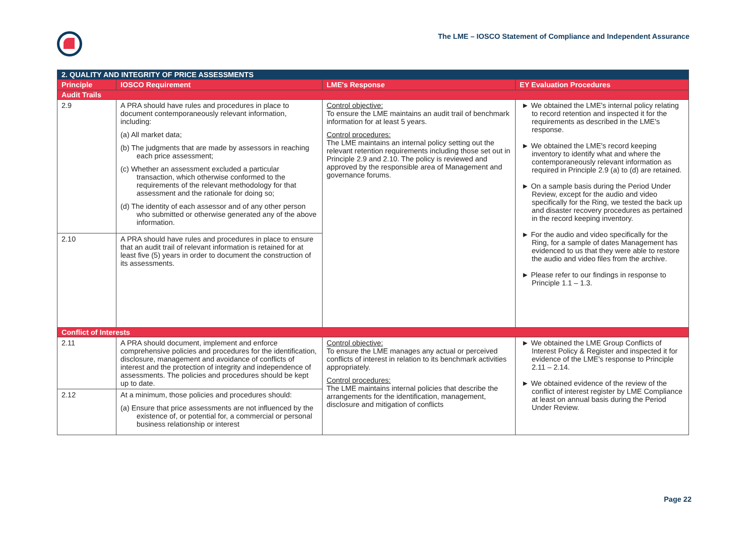The LME – IOSCO Statement of Compliance and Independent Assurance
| 2. QUALITY AND INTEGRITY OF PRICE ASSESSMENTS | | | |
| Principle | IOSCO Requirement | LME's Response | EY Evaluation Procedures |
| Audit Trails | | | |
| 2.9 | A PRA should have rules and procedures in place to document contemporaneously relevant information, including: (a) All market data; (b) The judgments that are made by assessors in reaching each price assessment; (c) Whether an assessment excluded a particular transaction, which otherwise conformed to the requirements of the relevant methodology for that assessment and the rationale for doing so; (d) The identity of each assessor and of any other person who submitted or otherwise generated any of the above information. | Control objective: To ensure the LME maintains an audit trail of benchmark information for at least 5 years. Control procedures: The LME maintains an internal policy setting out the relevant retention requirements including those set out in Principle 2.9 and 2.10. The policy is reviewed and approved by the responsible area of Management and governance forums. | ► We obtained the LME's internal policy relating to record retention and inspected it for the requirements as described in the LME's response. ► We obtained the LME's record keeping inventory to identify what and where the contemporaneously relevant information as required in Principle 2.9 (a) to (d) are retained. ► On a sample basis during the Period Under Review, except for the audio and video specifically for the Ring, we tested the back up and disaster recovery procedures as pertained in the record keeping inventory. ► For the audio and video specifically for the Ring, for a sample of dates Management has evidenced to us that they were able to restore the audio and video files from the archive. ► Please refer to our findings in response to Principle 1.1 – 1.3. |
| 2.10 | A PRA should have rules and procedures in place to ensure that an audit trail of relevant information is retained for at least five (5) years in order to document the construction of its assessments. | | |
| Conflict of Interests | | | |
| 2.11 | A PRA should document, implement and enforce comprehensive policies and procedures for the identification, disclosure, management and avoidance of conflicts of interest and the protection of integrity and independence of assessments. The policies and procedures should be kept up to date. | Control objective: To ensure the LME manages any actual or perceived conflicts of interest in relation to its benchmark activities appropriately. Control procedures: The LME maintains internal policies that describe the arrangements for the identification, management, disclosure and mitigation of conflicts | ► We obtained the LME Group Conflicts of Interest Policy & Register and inspected it for evidence of the LME's response to Principle 2.11 – 2.14. ► We obtained evidence of the review of the conflict of interest register by LME Compliance at least on annual basis during the Period Under Review. |
| 2.12 | At a minimum, those policies and procedures should: (a) Ensure that price assessments are not influenced by the existence of, or potential for, a commercial or personal business relationship or interest | | |
Page 22